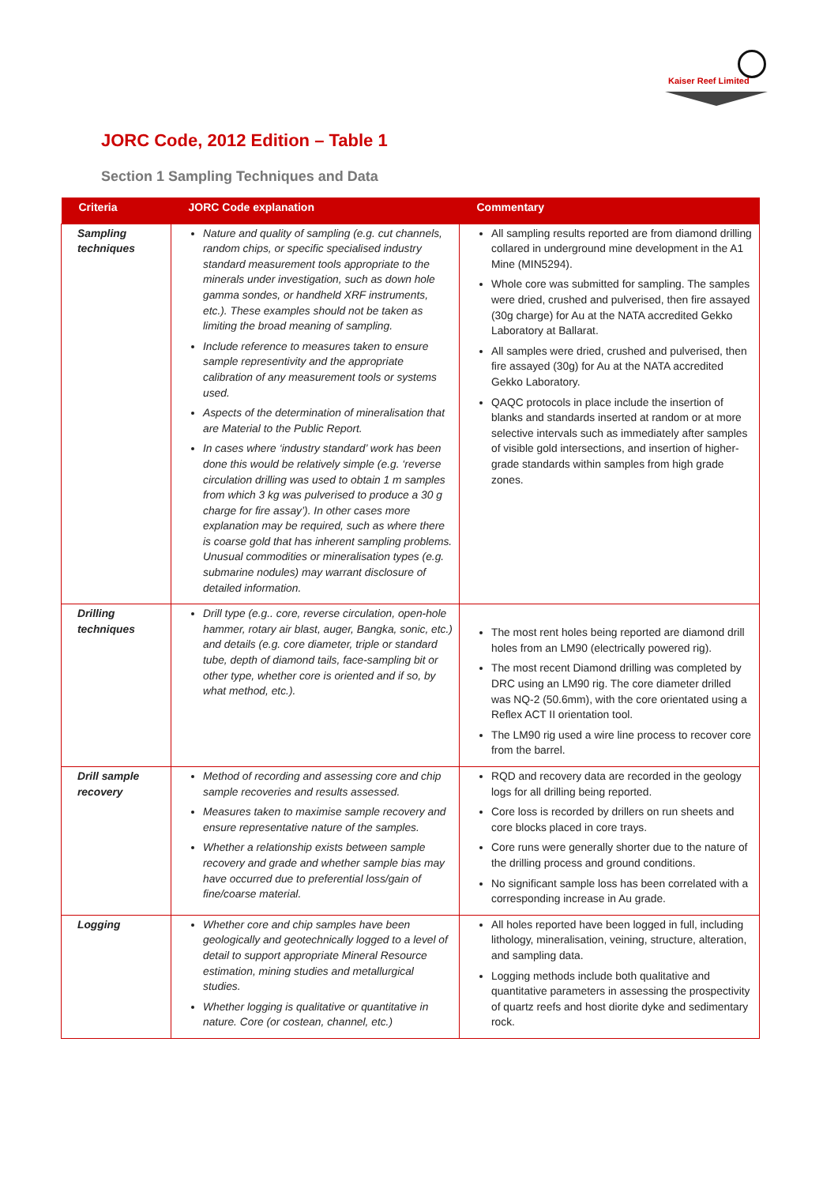Kaiser Reef Limited
JORC Code, 2012 Edition – Table 1
Section 1 Sampling Techniques and Data
| Criteria | JORC Code explanation | Commentary |
| --- | --- | --- |
| Sampling techniques | Nature and quality of sampling (e.g. cut channels, random chips, or specific specialised industry standard measurement tools appropriate to the minerals under investigation, such as down hole gamma sondes, or handheld XRF instruments, etc.). These examples should not be taken as limiting the broad meaning of sampling. Include reference to measures taken to ensure sample representivity and the appropriate calibration of any measurement tools or systems used. Aspects of the determination of mineralisation that are Material to the Public Report. In cases where ‘industry standard’ work has been done this would be relatively simple (e.g. ‘reverse circulation drilling was used to obtain 1 m samples from which 3 kg was pulverised to produce a 30 g charge for fire assay’). In other cases more explanation may be required, such as where there is coarse gold that has inherent sampling problems. Unusual commodities or mineralisation types (e.g. submarine nodules) may warrant disclosure of detailed information. | All sampling results reported are from diamond drilling collared in underground mine development in the A1 Mine (MIN5294). Whole core was submitted for sampling. The samples were dried, crushed and pulverised, then fire assayed (30g charge) for Au at the NATA accredited Gekko Laboratory at Ballarat. All samples were dried, crushed and pulverised, then fire assayed (30g) for Au at the NATA accredited Gekko Laboratory. QAQC protocols in place include the insertion of blanks and standards inserted at random or at more selective intervals such as immediately after samples of visible gold intersections, and insertion of higher-grade standards within samples from high grade zones. |
| Drilling techniques | Drill type (e.g.. core, reverse circulation, open-hole hammer, rotary air blast, auger, Bangka, sonic, etc.) and details (e.g. core diameter, triple or standard tube, depth of diamond tails, face-sampling bit or other type, whether core is oriented and if so, by what method, etc.). | The most rent holes being reported are diamond drill holes from an LM90 (electrically powered rig). The most recent Diamond drilling was completed by DRC using an LM90 rig. The core diameter drilled was NQ-2 (50.6mm), with the core orientated using a Reflex ACT II orientation tool. The LM90 rig used a wire line process to recover core from the barrel. |
| Drill sample recovery | Method of recording and assessing core and chip sample recoveries and results assessed. Measures taken to maximise sample recovery and ensure representative nature of the samples. Whether a relationship exists between sample recovery and grade and whether sample bias may have occurred due to preferential loss/gain of fine/coarse material. | RQD and recovery data are recorded in the geology logs for all drilling being reported. Core loss is recorded by drillers on run sheets and core blocks placed in core trays. Core runs were generally shorter due to the nature of the drilling process and ground conditions. No significant sample loss has been correlated with a corresponding increase in Au grade. |
| Logging | Whether core and chip samples have been geologically and geotechnically logged to a level of detail to support appropriate Mineral Resource estimation, mining studies and metallurgical studies. Whether logging is qualitative or quantitative in nature. Core (or costean, channel, etc.) | All holes reported have been logged in full, including lithology, mineralisation, veining, structure, alteration, and sampling data. Logging methods include both qualitative and quantitative parameters in assessing the prospectivity of quartz reefs and host diorite dyke and sedimentary rock. |